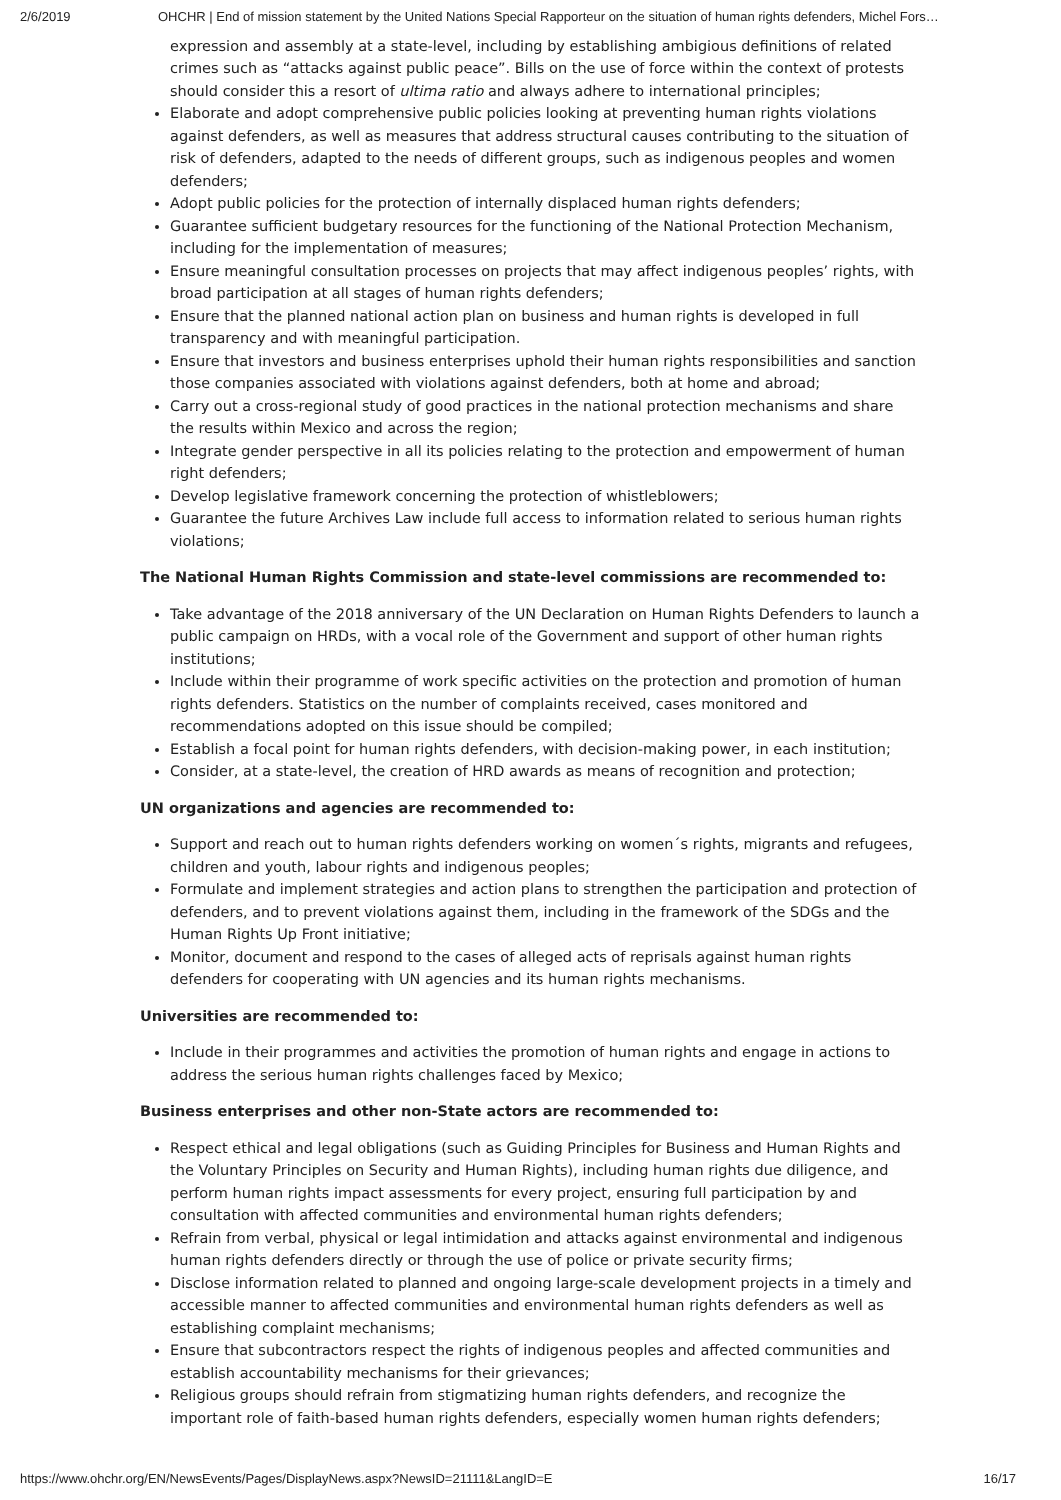2/6/2019 OHCHR | End of mission statement by the United Nations Special Rapporteur on the situation of human rights defenders, Michel Fors…
expression and assembly at a state-level, including by establishing ambigious definitions of related crimes such as “attacks against public peace”. Bills on the use of force within the context of protests should consider this a resort of ultima ratio and always adhere to international principles;
Elaborate and adopt comprehensive public policies looking at preventing human rights violations against defenders, as well as measures that address structural causes contributing to the situation of risk of defenders, adapted to the needs of different groups, such as indigenous peoples and women defenders;
Adopt public policies for the protection of internally displaced human rights defenders;
Guarantee sufficient budgetary resources for the functioning of the National Protection Mechanism, including for the implementation of measures;
Ensure meaningful consultation processes on projects that may affect indigenous peoples’ rights, with broad participation at all stages of human rights defenders;
Ensure that the planned national action plan on business and human rights is developed in full transparency and with meaningful participation.
Ensure that investors and business enterprises uphold their human rights responsibilities and sanction those companies associated with violations against defenders, both at home and abroad;
Carry out a cross-regional study of good practices in the national protection mechanisms and share the results within Mexico and across the region;
Integrate gender perspective in all its policies relating to the protection and empowerment of human right defenders;
Develop legislative framework concerning the protection of whistleblowers;
Guarantee the future Archives Law include full access to information related to serious human rights violations;
The National Human Rights Commission and state-level commissions are recommended to:
Take advantage of the 2018 anniversary of the UN Declaration on Human Rights Defenders to launch a public campaign on HRDs, with a vocal role of the Government and support of other human rights institutions;
Include within their programme of work specific activities on the protection and promotion of human rights defenders. Statistics on the number of complaints received, cases monitored and recommendations adopted on this issue should be compiled;
Establish a focal point for human rights defenders, with decision-making power, in each institution;
Consider, at a state-level, the creation of HRD awards as means of recognition and protection;
UN organizations and agencies are recommended to:
Support and reach out to human rights defenders working on women´s rights, migrants and refugees, children and youth, labour rights and indigenous peoples;
Formulate and implement strategies and action plans to strengthen the participation and protection of defenders, and to prevent violations against them, including in the framework of the SDGs and the Human Rights Up Front initiative;
Monitor, document and respond to the cases of alleged acts of reprisals against human rights defenders for cooperating with UN agencies and its human rights mechanisms.
Universities are recommended to:
Include in their programmes and activities the promotion of human rights and engage in actions to address the serious human rights challenges faced by Mexico;
Business enterprises and other non-State actors are recommended to:
Respect ethical and legal obligations (such as Guiding Principles for Business and Human Rights and the Voluntary Principles on Security and Human Rights), including human rights due diligence, and perform human rights impact assessments for every project, ensuring full participation by and consultation with affected communities and environmental human rights defenders;
Refrain from verbal, physical or legal intimidation and attacks against environmental and indigenous human rights defenders directly or through the use of police or private security firms;
Disclose information related to planned and ongoing large-scale development projects in a timely and accessible manner to affected communities and environmental human rights defenders as well as establishing complaint mechanisms;
Ensure that subcontractors respect the rights of indigenous peoples and affected communities and establish accountability mechanisms for their grievances;
Religious groups should refrain from stigmatizing human rights defenders, and recognize the important role of faith-based human rights defenders, especially women human rights defenders;
https://www.ohchr.org/EN/NewsEvents/Pages/DisplayNews.aspx?NewsID=21111&LangID=E 16/17